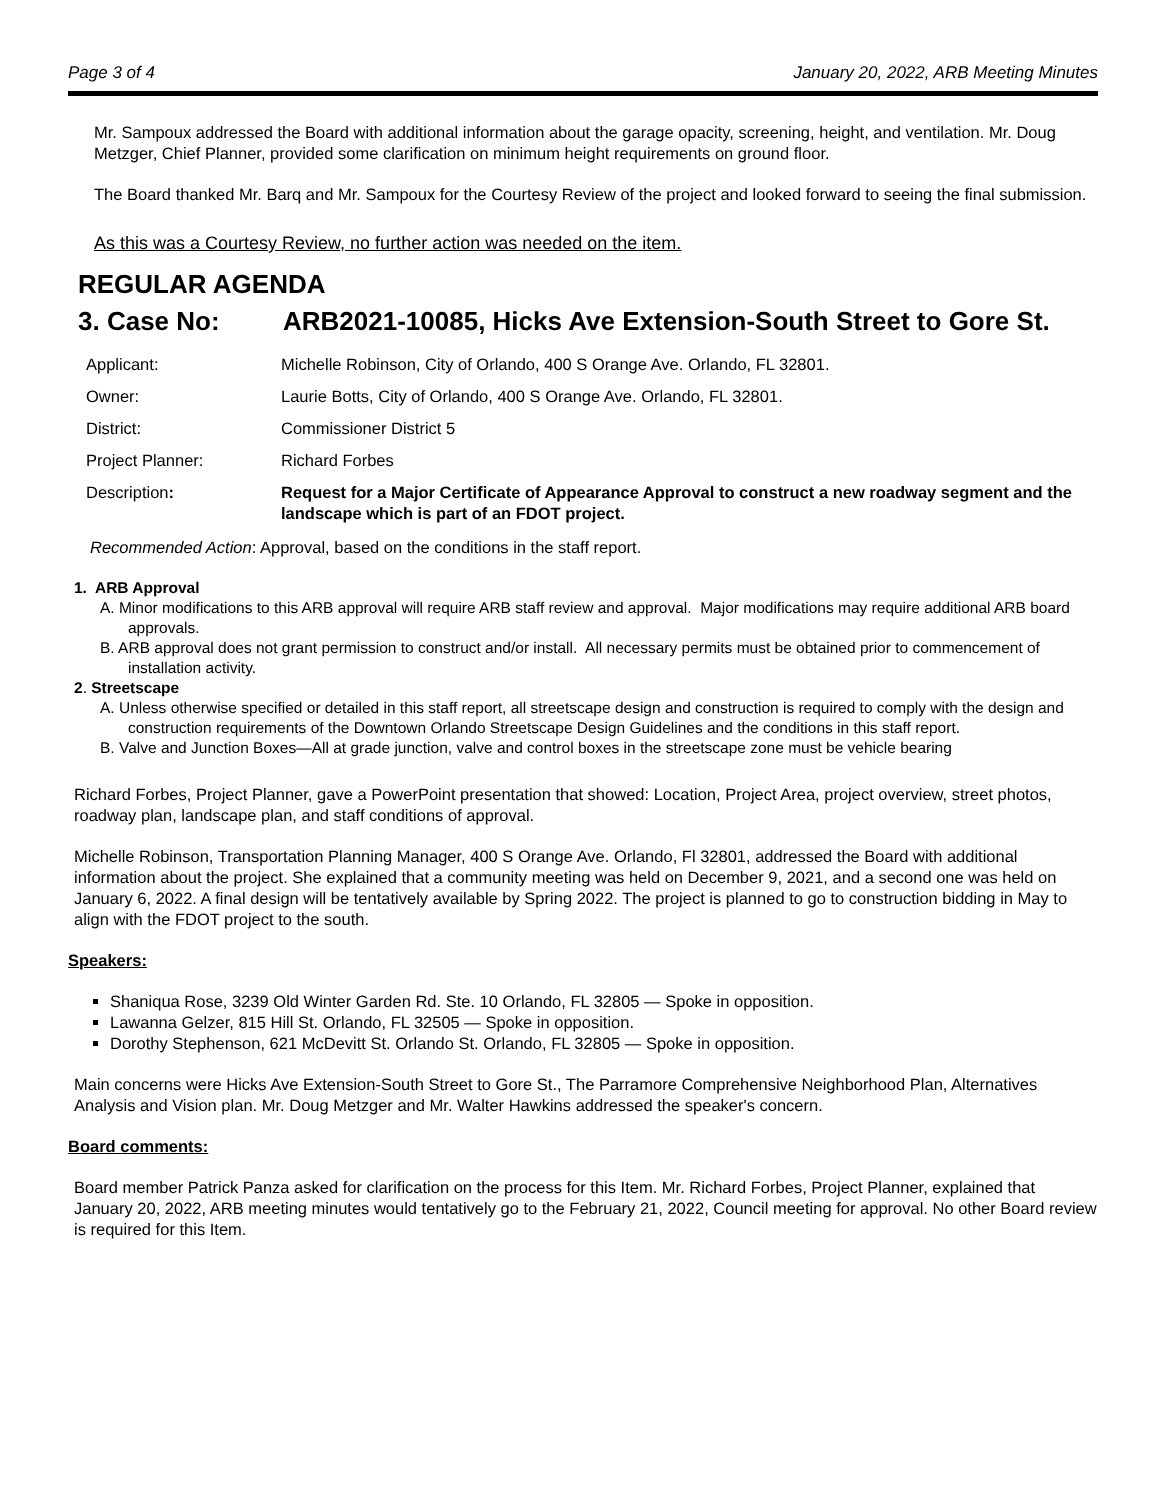Page 3 of 4 January 20, 2022, ARB Meeting Minutes
Mr. Sampoux addressed the Board with additional information about the garage opacity, screening, height, and ventilation. Mr. Doug Metzger, Chief Planner, provided some clarification on minimum height requirements on ground floor.
The Board thanked Mr. Barq and Mr. Sampoux for the Courtesy Review of the project and looked forward to seeing the final submission.
As this was a Courtesy Review, no further action was needed on the item.
REGULAR AGENDA
3. Case No: ARB2021-10085, Hicks Ave Extension-South Street to Gore St.
| Applicant: | Michelle Robinson, City of Orlando, 400 S Orange Ave. Orlando, FL 32801. |
| Owner: | Laurie Botts, City of Orlando, 400 S Orange Ave. Orlando, FL 32801. |
| District: | Commissioner District 5 |
| Project Planner: | Richard Forbes |
| Description : | Request for a Major Certificate of Appearance Approval to construct a new roadway segment and the landscape which is part of an FDOT project. |
Recommended Action: Approval, based on the conditions in the staff report.
1. ARB Approval
A. Minor modifications to this ARB approval will require ARB staff review and approval. Major modifications may require additional ARB board approvals.
B. ARB approval does not grant permission to construct and/or install. All necessary permits must be obtained prior to commencement of installation activity.
2. Streetscape
A. Unless otherwise specified or detailed in this staff report, all streetscape design and construction is required to comply with the design and construction requirements of the Downtown Orlando Streetscape Design Guidelines and the conditions in this staff report.
B. Valve and Junction Boxes—All at grade junction, valve and control boxes in the streetscape zone must be vehicle bearing
Richard Forbes, Project Planner, gave a PowerPoint presentation that showed: Location, Project Area, project overview, street photos, roadway plan, landscape plan, and staff conditions of approval.
Michelle Robinson, Transportation Planning Manager, 400 S Orange Ave. Orlando, Fl 32801, addressed the Board with additional information about the project. She explained that a community meeting was held on December 9, 2021, and a second one was held on January 6, 2022. A final design will be tentatively available by Spring 2022. The project is planned to go to construction bidding in May to align with the FDOT project to the south.
Speakers:
Shaniqua Rose, 3239 Old Winter Garden Rd. Ste. 10 Orlando, FL 32805 — Spoke in opposition.
Lawanna Gelzer, 815 Hill St. Orlando, FL 32505 — Spoke in opposition.
Dorothy Stephenson, 621 McDevitt St. Orlando St. Orlando, FL 32805 — Spoke in opposition.
Main concerns were Hicks Ave Extension-South Street to Gore St., The Parramore Comprehensive Neighborhood Plan, Alternatives Analysis and Vision plan. Mr. Doug Metzger and Mr. Walter Hawkins addressed the speaker's concern.
Board comments:
Board member Patrick Panza asked for clarification on the process for this Item. Mr. Richard Forbes, Project Planner, explained that January 20, 2022, ARB meeting minutes would tentatively go to the February 21, 2022, Council meeting for approval. No other Board review is required for this Item.